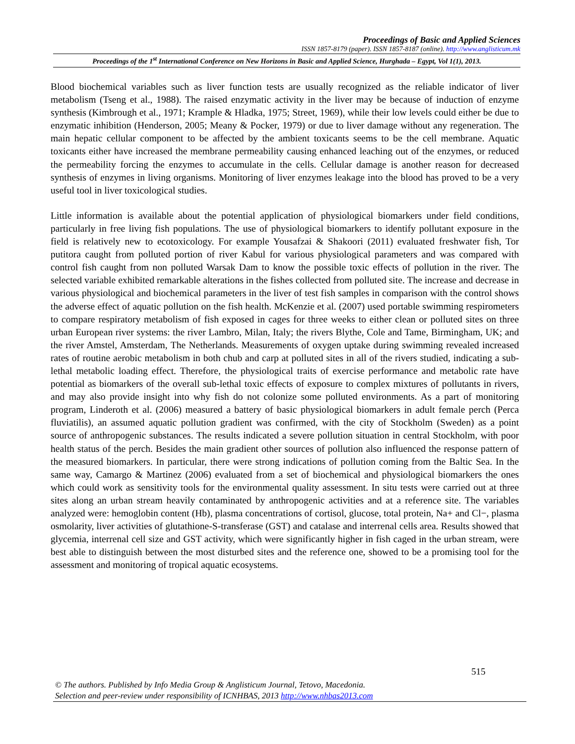Proceedings of Basic and Applied Sciences
ISSN 1857-8179 (paper). ISSN 1857-8187 (online). http://www.anglisticum.mk
Proceedings of the 1<sup>st</sup> International Conference on New Horizons in Basic and Applied Science, Hurghada – Egypt, Vol 1(1), 2013.
Blood biochemical variables such as liver function tests are usually recognized as the reliable indicator of liver metabolism (Tseng et al., 1988). The raised enzymatic activity in the liver may be because of induction of enzyme synthesis (Kimbrough et al., 1971; Krample & Hladka, 1975; Street, 1969), while their low levels could either be due to enzymatic inhibition (Henderson, 2005; Meany & Pocker, 1979) or due to liver damage without any regeneration. The main hepatic cellular component to be affected by the ambient toxicants seems to be the cell membrane. Aquatic toxicants either have increased the membrane permeability causing enhanced leaching out of the enzymes, or reduced the permeability forcing the enzymes to accumulate in the cells. Cellular damage is another reason for decreased synthesis of enzymes in living organisms. Monitoring of liver enzymes leakage into the blood has proved to be a very useful tool in liver toxicological studies.
Little information is available about the potential application of physiological biomarkers under field conditions, particularly in free living fish populations. The use of physiological biomarkers to identify pollutant exposure in the field is relatively new to ecotoxicology. For example Yousafzai & Shakoori (2011) evaluated freshwater fish, Tor putitora caught from polluted portion of river Kabul for various physiological parameters and was compared with control fish caught from non polluted Warsak Dam to know the possible toxic effects of pollution in the river. The selected variable exhibited remarkable alterations in the fishes collected from polluted site. The increase and decrease in various physiological and biochemical parameters in the liver of test fish samples in comparison with the control shows the adverse effect of aquatic pollution on the fish health. McKenzie et al. (2007) used portable swimming respirometers to compare respiratory metabolism of fish exposed in cages for three weeks to either clean or polluted sites on three urban European river systems: the river Lambro, Milan, Italy; the rivers Blythe, Cole and Tame, Birmingham, UK; and the river Amstel, Amsterdam, The Netherlands. Measurements of oxygen uptake during swimming revealed increased rates of routine aerobic metabolism in both chub and carp at polluted sites in all of the rivers studied, indicating a sub-lethal metabolic loading effect. Therefore, the physiological traits of exercise performance and metabolic rate have potential as biomarkers of the overall sub-lethal toxic effects of exposure to complex mixtures of pollutants in rivers, and may also provide insight into why fish do not colonize some polluted environments. As a part of monitoring program, Linderoth et al. (2006) measured a battery of basic physiological biomarkers in adult female perch (Perca fluviatilis), an assumed aquatic pollution gradient was confirmed, with the city of Stockholm (Sweden) as a point source of anthropogenic substances. The results indicated a severe pollution situation in central Stockholm, with poor health status of the perch. Besides the main gradient other sources of pollution also influenced the response pattern of the measured biomarkers. In particular, there were strong indications of pollution coming from the Baltic Sea. In the same way, Camargo & Martinez (2006) evaluated from a set of biochemical and physiological biomarkers the ones which could work as sensitivity tools for the environmental quality assessment. In situ tests were carried out at three sites along an urban stream heavily contaminated by anthropogenic activities and at a reference site. The variables analyzed were: hemoglobin content (Hb), plasma concentrations of cortisol, glucose, total protein, Na+ and Cl−, plasma osmolarity, liver activities of glutathione-S-transferase (GST) and catalase and interrenal cells area. Results showed that glycemia, interrenal cell size and GST activity, which were significantly higher in fish caged in the urban stream, were best able to distinguish between the most disturbed sites and the reference one, showed to be a promising tool for the assessment and monitoring of tropical aquatic ecosystems.
515
© The authors. Published by Info Media Group & Anglisticum Journal, Tetovo, Macedonia.
Selection and peer-review under responsibility of ICNHBAS, 2013 http://www.nhbas2013.com